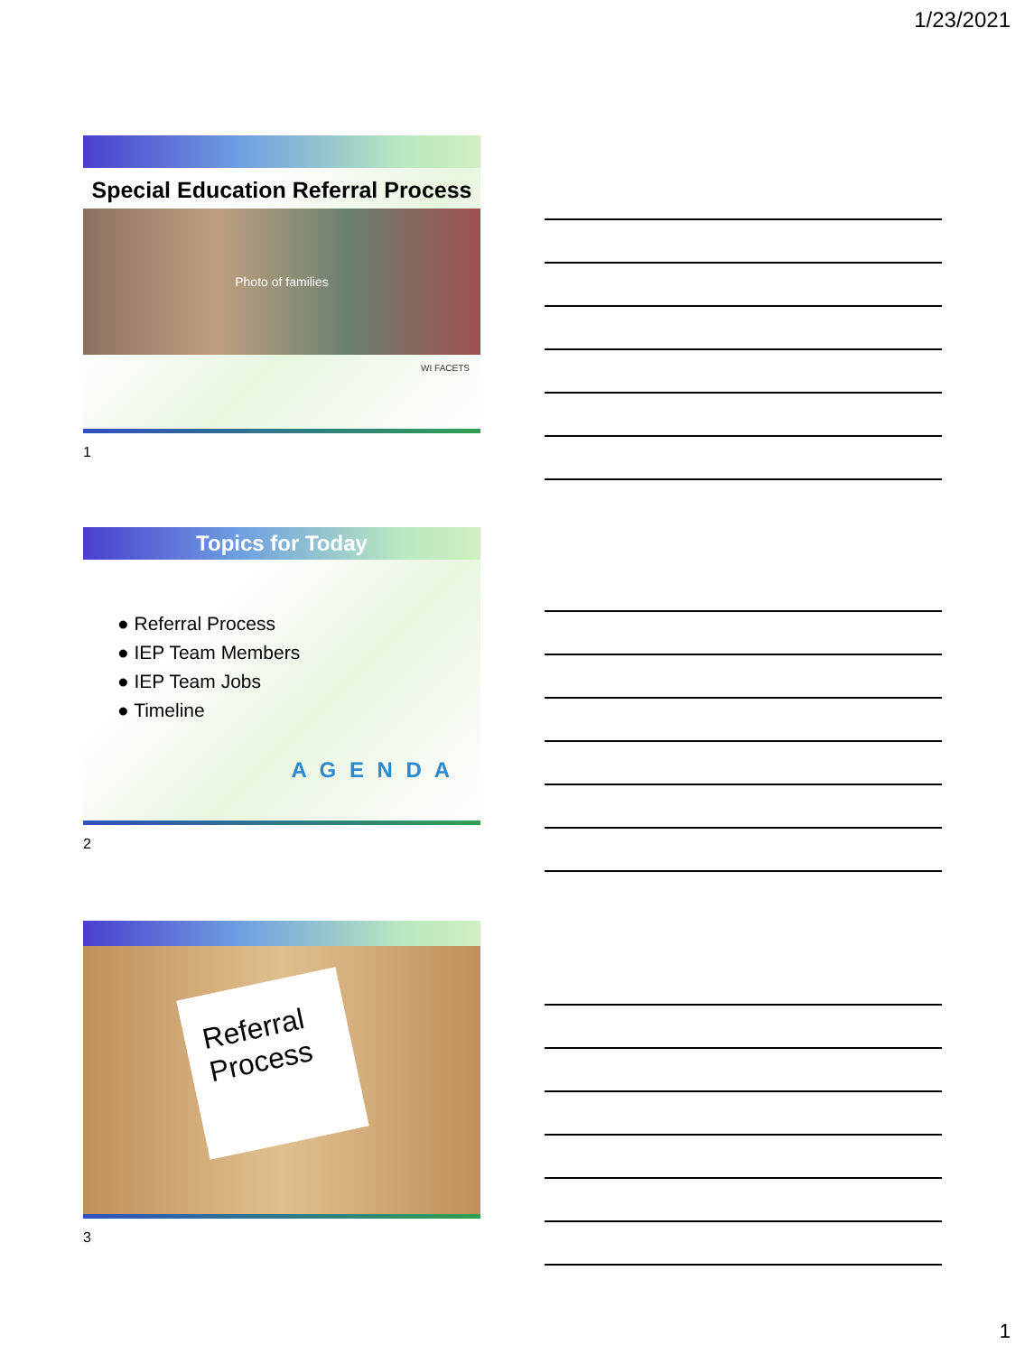1/23/2021
Special Education Referral Process
Photo of families
WI FACETS
1
Topics for Today
● Referral Process
● IEP Team Members
● IEP Team Jobs
● Timeline
A G E N D A
2
Referral
Process
3
1